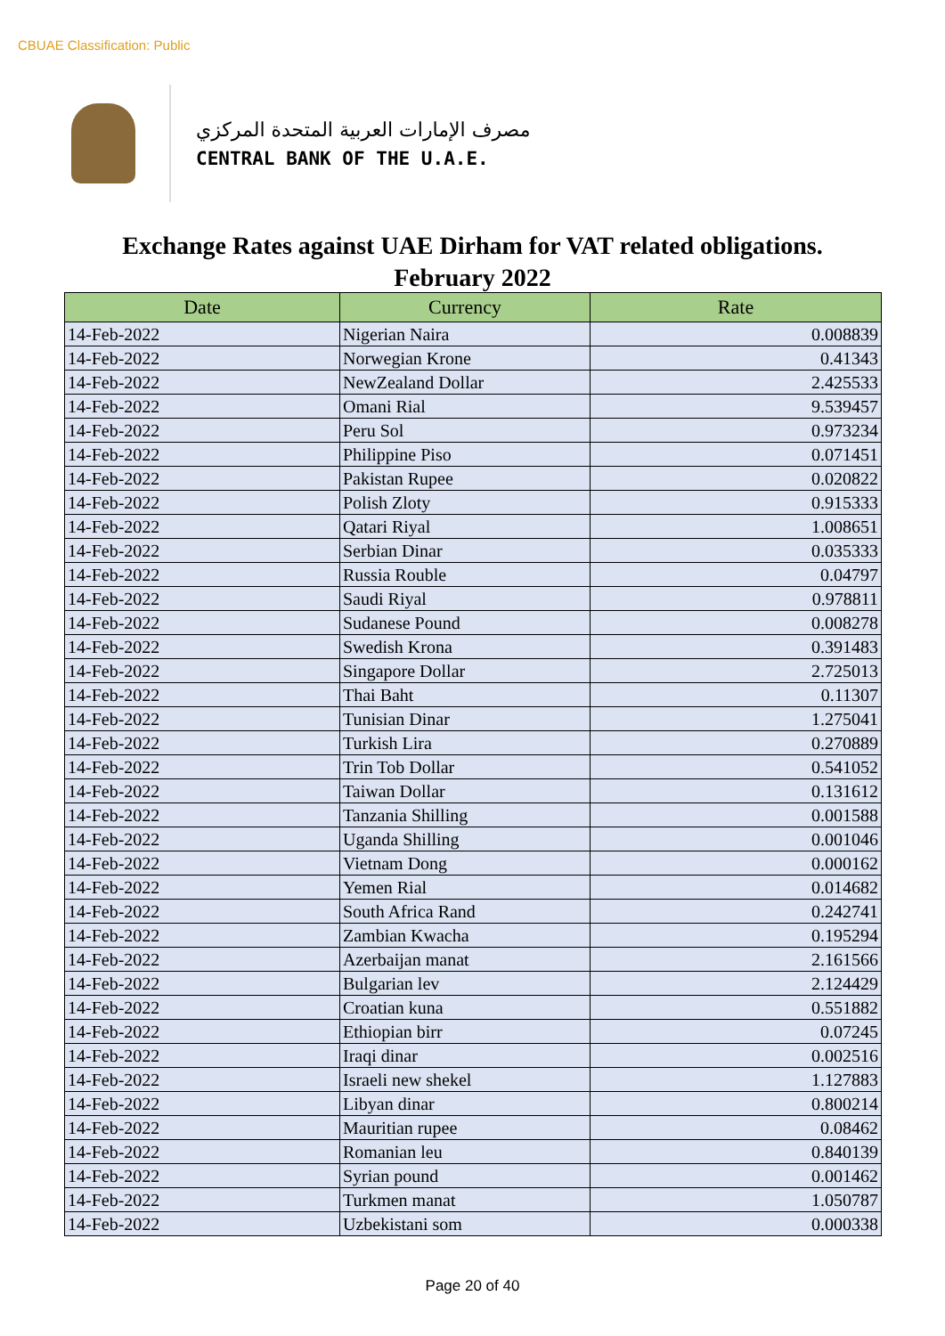CBUAE Classification: Public
مصرف الإمارات العربية المتحدة المركزي
CENTRAL BANK OF THE U.A.E.
Exchange Rates against UAE Dirham for VAT related obligations.
February 2022
| Date | Currency | Rate |
| --- | --- | --- |
| 14-Feb-2022 | Nigerian Naira | 0.008839 |
| 14-Feb-2022 | Norwegian Krone | 0.41343 |
| 14-Feb-2022 | NewZealand Dollar | 2.425533 |
| 14-Feb-2022 | Omani Rial | 9.539457 |
| 14-Feb-2022 | Peru Sol | 0.973234 |
| 14-Feb-2022 | Philippine Piso | 0.071451 |
| 14-Feb-2022 | Pakistan Rupee | 0.020822 |
| 14-Feb-2022 | Polish Zloty | 0.915333 |
| 14-Feb-2022 | Qatari Riyal | 1.008651 |
| 14-Feb-2022 | Serbian Dinar | 0.035333 |
| 14-Feb-2022 | Russia Rouble | 0.04797 |
| 14-Feb-2022 | Saudi Riyal | 0.978811 |
| 14-Feb-2022 | Sudanese Pound | 0.008278 |
| 14-Feb-2022 | Swedish Krona | 0.391483 |
| 14-Feb-2022 | Singapore Dollar | 2.725013 |
| 14-Feb-2022 | Thai Baht | 0.11307 |
| 14-Feb-2022 | Tunisian Dinar | 1.275041 |
| 14-Feb-2022 | Turkish Lira | 0.270889 |
| 14-Feb-2022 | Trin Tob Dollar | 0.541052 |
| 14-Feb-2022 | Taiwan Dollar | 0.131612 |
| 14-Feb-2022 | Tanzania Shilling | 0.001588 |
| 14-Feb-2022 | Uganda Shilling | 0.001046 |
| 14-Feb-2022 | Vietnam Dong | 0.000162 |
| 14-Feb-2022 | Yemen Rial | 0.014682 |
| 14-Feb-2022 | South Africa Rand | 0.242741 |
| 14-Feb-2022 | Zambian Kwacha | 0.195294 |
| 14-Feb-2022 | Azerbaijan manat | 2.161566 |
| 14-Feb-2022 | Bulgarian lev | 2.124429 |
| 14-Feb-2022 | Croatian kuna | 0.551882 |
| 14-Feb-2022 | Ethiopian birr | 0.07245 |
| 14-Feb-2022 | Iraqi dinar | 0.002516 |
| 14-Feb-2022 | Israeli new shekel | 1.127883 |
| 14-Feb-2022 | Libyan dinar | 0.800214 |
| 14-Feb-2022 | Mauritian rupee | 0.08462 |
| 14-Feb-2022 | Romanian leu | 0.840139 |
| 14-Feb-2022 | Syrian pound | 0.001462 |
| 14-Feb-2022 | Turkmen manat | 1.050787 |
| 14-Feb-2022 | Uzbekistani som | 0.000338 |
Page 20 of 40